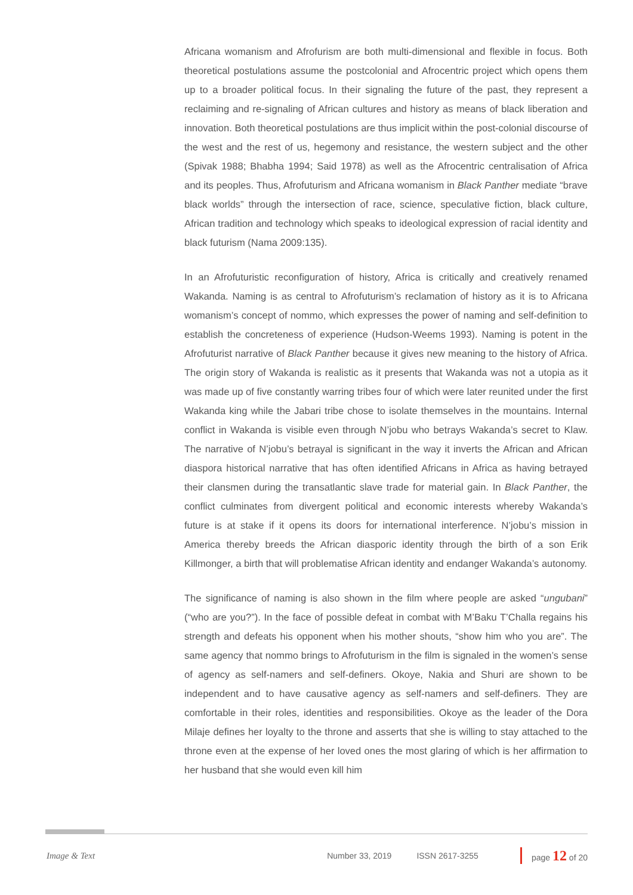Africana womanism and Afrofurism are both multi-dimensional and flexible in focus. Both theoretical postulations assume the postcolonial and Afrocentric project which opens them up to a broader political focus. In their signaling the future of the past, they represent a reclaiming and re-signaling of African cultures and history as means of black liberation and innovation. Both theoretical postulations are thus implicit within the post-colonial discourse of the west and the rest of us, hegemony and resistance, the western subject and the other (Spivak 1988; Bhabha 1994; Said 1978) as well as the Afrocentric centralisation of Africa and its peoples. Thus, Afrofuturism and Africana womanism in Black Panther mediate “brave black worlds” through the intersection of race, science, speculative fiction, black culture, African tradition and technology which speaks to ideological expression of racial identity and black futurism (Nama 2009:135).
In an Afrofuturistic reconfiguration of history, Africa is critically and creatively renamed Wakanda. Naming is as central to Afrofuturism’s reclamation of history as it is to Africana womanism’s concept of nommo, which expresses the power of naming and self-definition to establish the concreteness of experience (Hudson-Weems 1993). Naming is potent in the Afrofuturist narrative of Black Panther because it gives new meaning to the history of Africa. The origin story of Wakanda is realistic as it presents that Wakanda was not a utopia as it was made up of five constantly warring tribes four of which were later reunited under the first Wakanda king while the Jabari tribe chose to isolate themselves in the mountains. Internal conflict in Wakanda is visible even through N’jobu who betrays Wakanda’s secret to Klaw. The narrative of N’jobu’s betrayal is significant in the way it inverts the African and African diaspora historical narrative that has often identified Africans in Africa as having betrayed their clansmen during the transatlantic slave trade for material gain. In Black Panther, the conflict culminates from divergent political and economic interests whereby Wakanda’s future is at stake if it opens its doors for international interference. N’jobu’s mission in America thereby breeds the African diasporic identity through the birth of a son Erik Killmonger, a birth that will problematise African identity and endanger Wakanda’s autonomy.
The significance of naming is also shown in the film where people are asked “ungubani” (“who are you?”). In the face of possible defeat in combat with M’Baku T’Challa regains his strength and defeats his opponent when his mother shouts, “show him who you are”. The same agency that nommo brings to Afrofuturism in the film is signaled in the women’s sense of agency as self-namers and self-definers. Okoye, Nakia and Shuri are shown to be independent and to have causative agency as self-namers and self-definers. They are comfortable in their roles, identities and responsibilities. Okoye as the leader of the Dora Milaje defines her loyalty to the throne and asserts that she is willing to stay attached to the throne even at the expense of her loved ones the most glaring of which is her affirmation to her husband that she would even kill him
Image & Text Number 33, 2019 ISSN 2617-3255 page 12 of 20